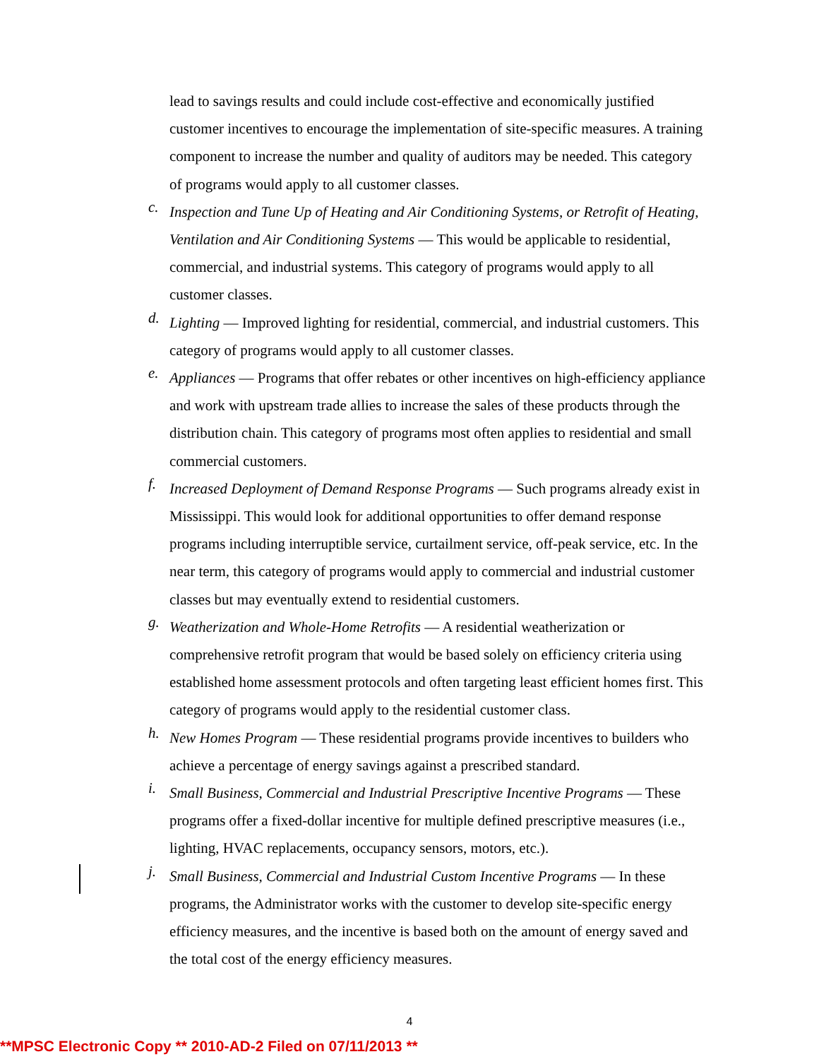lead to savings results and could include cost-effective and economically justified customer incentives to encourage the implementation of site-specific measures. A training component to increase the number and quality of auditors may be needed. This category of programs would apply to all customer classes.
c.
Inspection and Tune Up of Heating and Air Conditioning Systems, or Retrofit of Heating, Ventilation and Air Conditioning Systems — This would be applicable to residential, commercial, and industrial systems. This category of programs would apply to all customer classes.
d.
Lighting — Improved lighting for residential, commercial, and industrial customers. This category of programs would apply to all customer classes.
e.
Appliances — Programs that offer rebates or other incentives on high-efficiency appliance and work with upstream trade allies to increase the sales of these products through the distribution chain. This category of programs most often applies to residential and small commercial customers.
f.
Increased Deployment of Demand Response Programs — Such programs already exist in Mississippi. This would look for additional opportunities to offer demand response programs including interruptible service, curtailment service, off-peak service, etc. In the near term, this category of programs would apply to commercial and industrial customer classes but may eventually extend to residential customers.
g.
Weatherization and Whole-Home Retrofits — A residential weatherization or comprehensive retrofit program that would be based solely on efficiency criteria using established home assessment protocols and often targeting least efficient homes first. This category of programs would apply to the residential customer class.
h.
New Homes Program — These residential programs provide incentives to builders who achieve a percentage of energy savings against a prescribed standard.
i.
Small Business, Commercial and Industrial Prescriptive Incentive Programs — These programs offer a fixed-dollar incentive for multiple defined prescriptive measures (i.e., lighting, HVAC replacements, occupancy sensors, motors, etc.).
j.
Small Business, Commercial and Industrial Custom Incentive Programs — In these programs, the Administrator works with the customer to develop site-specific energy efficiency measures, and the incentive is based both on the amount of energy saved and the total cost of the energy efficiency measures.
4
**MPSC Electronic Copy ** 2010-AD-2 Filed on 07/11/2013 **